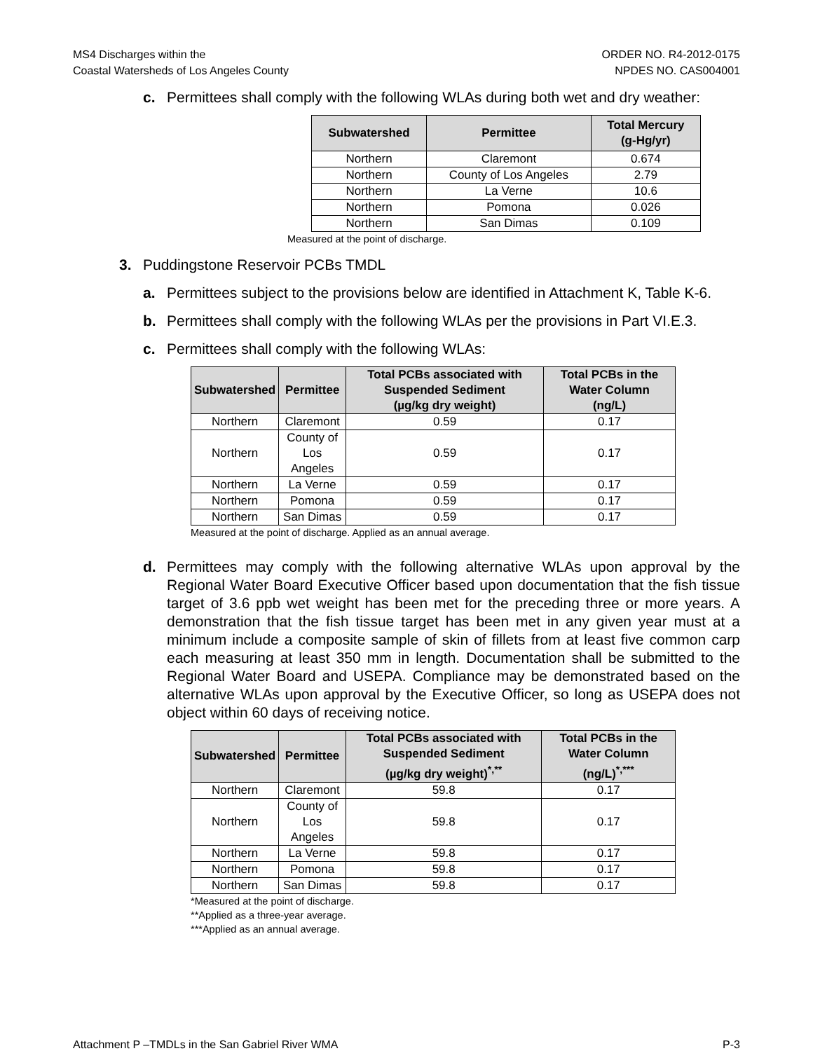MS4 Discharges within the
Coastal Watersheds of Los Angeles County
ORDER NO. R4-2012-0175
NPDES NO. CAS004001
c. Permittees shall comply with the following WLAs during both wet and dry weather:
| Subwatershed | Permittee | Total Mercury (g-Hg/yr) |
| --- | --- | --- |
| Northern | Claremont | 0.674 |
| Northern | County of Los Angeles | 2.79 |
| Northern | La Verne | 10.6 |
| Northern | Pomona | 0.026 |
| Northern | San Dimas | 0.109 |
Measured at the point of discharge.
3. Puddingstone Reservoir PCBs TMDL
a. Permittees subject to the provisions below are identified in Attachment K, Table K-6.
b. Permittees shall comply with the following WLAs per the provisions in Part VI.E.3.
c. Permittees shall comply with the following WLAs:
| Subwatershed | Permittee | Total PCBs associated with Suspended Sediment (µg/kg dry weight) | Total PCBs in the Water Column (ng/L) |
| --- | --- | --- | --- |
| Northern | Claremont | 0.59 | 0.17 |
| Northern | County of Los Angeles | 0.59 | 0.17 |
| Northern | La Verne | 0.59 | 0.17 |
| Northern | Pomona | 0.59 | 0.17 |
| Northern | San Dimas | 0.59 | 0.17 |
Measured at the point of discharge. Applied as an annual average.
d. Permittees may comply with the following alternative WLAs upon approval by the Regional Water Board Executive Officer based upon documentation that the fish tissue target of 3.6 ppb wet weight has been met for the preceding three or more years. A demonstration that the fish tissue target has been met in any given year must at a minimum include a composite sample of skin of fillets from at least five common carp each measuring at least 350 mm in length. Documentation shall be submitted to the Regional Water Board and USEPA. Compliance may be demonstrated based on the alternative WLAs upon approval by the Executive Officer, so long as USEPA does not object within 60 days of receiving notice.
| Subwatershed | Permittee | Total PCBs associated with Suspended Sediment (µg/kg dry weight)<sup>*,**</sup> | Total PCBs in the Water Column (ng/L)<sup>*,***</sup> |
| --- | --- | --- | --- |
| Northern | Claremont | 59.8 | 0.17 |
| Northern | County of Los Angeles | 59.8 | 0.17 |
| Northern | La Verne | 59.8 | 0.17 |
| Northern | Pomona | 59.8 | 0.17 |
| Northern | San Dimas | 59.8 | 0.17 |
*Measured at the point of discharge.
**Applied as a three-year average.
***Applied as an annual average.
Attachment P –TMDLs in the San Gabriel River WMA P-3